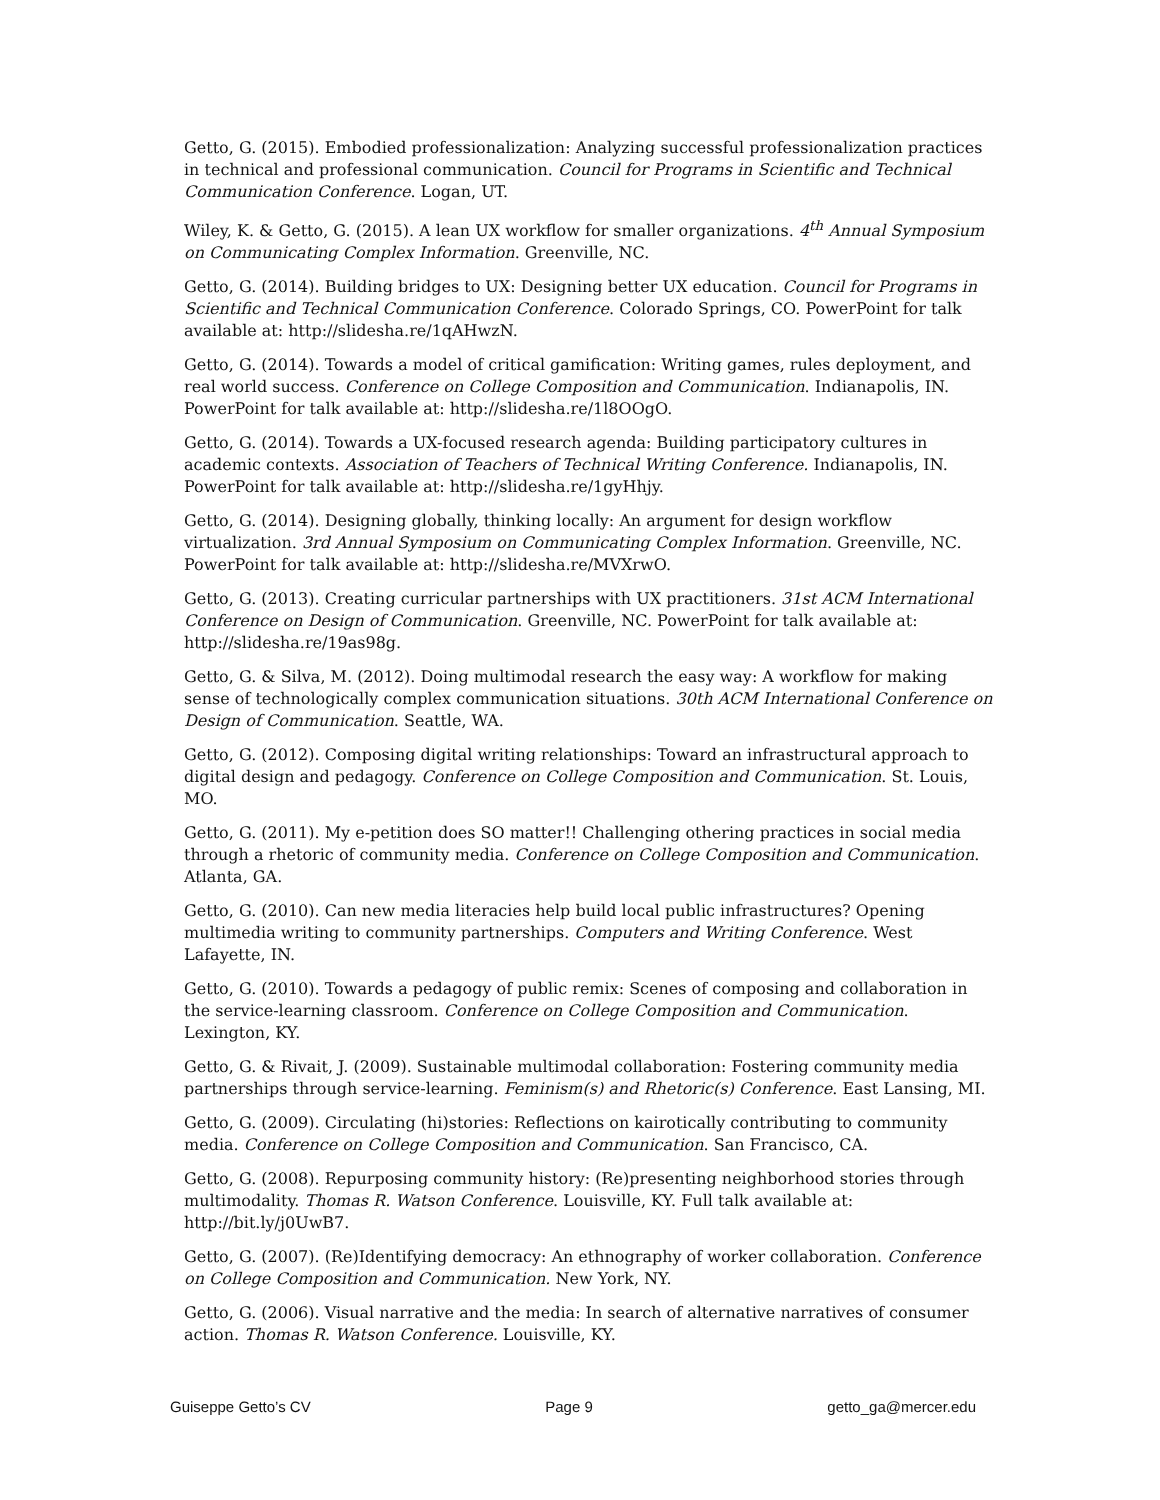Getto, G. (2015). Embodied professionalization: Analyzing successful professionalization practices in technical and professional communication. Council for Programs in Scientific and Technical Communication Conference. Logan, UT.
Wiley, K. & Getto, G. (2015). A lean UX workflow for smaller organizations. 4<sup>th</sup> Annual Symposium on Communicating Complex Information. Greenville, NC.
Getto, G. (2014). Building bridges to UX: Designing better UX education. Council for Programs in Scientific and Technical Communication Conference. Colorado Springs, CO. PowerPoint for talk available at: http://slidesha.re/1qAHwzN.
Getto, G. (2014). Towards a model of critical gamification: Writing games, rules deployment, and real world success. Conference on College Composition and Communication. Indianapolis, IN. PowerPoint for talk available at: http://slidesha.re/1l8OOgO.
Getto, G. (2014). Towards a UX-focused research agenda: Building participatory cultures in academic contexts. Association of Teachers of Technical Writing Conference. Indianapolis, IN. PowerPoint for talk available at: http://slidesha.re/1gyHhjy.
Getto, G. (2014). Designing globally, thinking locally: An argument for design workflow virtualization. 3rd Annual Symposium on Communicating Complex Information. Greenville, NC. PowerPoint for talk available at: http://slidesha.re/MVXrwO.
Getto, G. (2013). Creating curricular partnerships with UX practitioners. 31st ACM International Conference on Design of Communication. Greenville, NC. PowerPoint for talk available at: http://slidesha.re/19as98g.
Getto, G. & Silva, M. (2012). Doing multimodal research the easy way: A workflow for making sense of technologically complex communication situations. 30th ACM International Conference on Design of Communication. Seattle, WA.
Getto, G. (2012). Composing digital writing relationships: Toward an infrastructural approach to digital design and pedagogy. Conference on College Composition and Communication. St. Louis, MO.
Getto, G. (2011). My e-petition does SO matter!! Challenging othering practices in social media through a rhetoric of community media. Conference on College Composition and Communication. Atlanta, GA.
Getto, G. (2010). Can new media literacies help build local public infrastructures? Opening multimedia writing to community partnerships. Computers and Writing Conference. West Lafayette, IN.
Getto, G. (2010). Towards a pedagogy of public remix: Scenes of composing and collaboration in the service-learning classroom. Conference on College Composition and Communication. Lexington, KY.
Getto, G. & Rivait, J. (2009). Sustainable multimodal collaboration: Fostering community media partnerships through service-learning. Feminism(s) and Rhetoric(s) Conference. East Lansing, MI.
Getto, G. (2009). Circulating (hi)stories: Reflections on kairotically contributing to community media. Conference on College Composition and Communication. San Francisco, CA.
Getto, G. (2008). Repurposing community history: (Re)presenting neighborhood stories through multimodality. Thomas R. Watson Conference. Louisville, KY. Full talk available at: http://bit.ly/j0UwB7.
Getto, G. (2007). (Re)Identifying democracy: An ethnography of worker collaboration. Conference on College Composition and Communication. New York, NY.
Getto, G. (2006). Visual narrative and the media: In search of alternative narratives of consumer action. Thomas R. Watson Conference. Louisville, KY.
Guiseppe Getto’s CV Page 9 getto_ga@mercer.edu